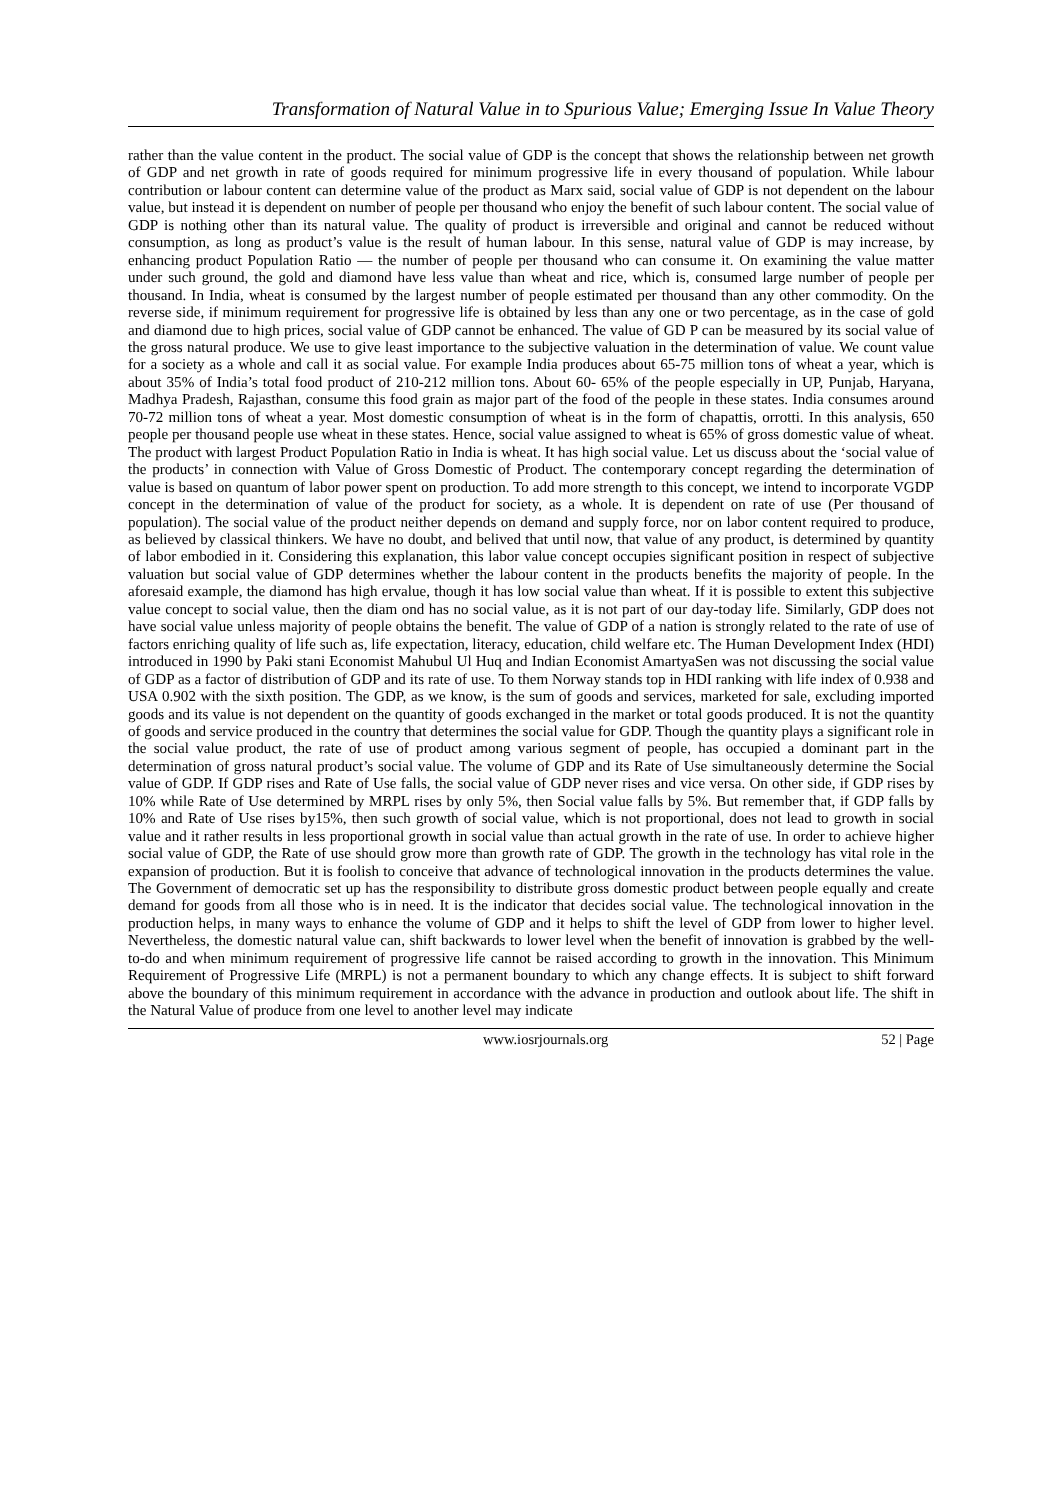Transformation of Natural Value in to Spurious Value; Emerging Issue In Value Theory
rather than the value content in the product. The social value of GDP is the concept that shows the relationship between net growth of GDP and net growth in rate of goods required for minimum progressive life in every thousand of population. While labour contribution or labour content can determine value of the product as Marx said, social value of GDP is not dependent on the labour value, but instead it is dependent on number of people per thousand who enjoy the benefit of such labour content. The social value of GDP is nothing other than its natural value. The quality of product is irreversible and original and cannot be reduced without consumption, as long as product’s value is the result of human labour. In this sense, natural value of GDP is may increase, by enhancing product Population Ratio — the number of people per thousand who can consume it. On examining the value matter under such ground, the gold and diamond have less value than wheat and rice, which is, consumed large number of people per thousand. In India, wheat is consumed by the largest number of people estimated per thousand than any other commodity. On the reverse side, if minimum requirement for progressive life is obtained by less than any one or two percentage, as in the case of gold and diamond due to high prices, social value of GDP cannot be enhanced. The value of GD P can be measured by its social value of the gross natural produce. We use to give least importance to the subjective valuation in the determination of value. We count value for a society as a whole and call it as social value. For example India produces about 65-75 million tons of wheat a year, which is about 35% of India’s total food product of 210-212 million tons. About 60- 65% of the people especially in UP, Punjab, Haryana, Madhya Pradesh, Rajasthan, consume this food grain as major part of the food of the people in these states. India consumes around 70-72 million tons of wheat a year. Most domestic consumption of wheat is in the form of chapattis, orrotti. In this analysis, 650 people per thousand people use wheat in these states. Hence, social value assigned to wheat is 65% of gross domestic value of wheat. The product with largest Product Population Ratio in India is wheat. It has high social value. Let us discuss about the ‘social value of the products’ in connection with Value of Gross Domestic of Product. The contemporary concept regarding the determination of value is based on quantum of labor power spent on production. To add more strength to this concept, we intend to incorporate VGDP concept in the determination of value of the product for society, as a whole. It is dependent on rate of use (Per thousand of population). The social value of the product neither depends on demand and supply force, nor on labor content required to produce, as believed by classical thinkers. We have no doubt, and belived that until now, that value of any product, is determined by quantity of labor embodied in it. Considering this explanation, this labor value concept occupies significant position in respect of subjective valuation but social value of GDP determines whether the labour content in the products benefits the majority of people. In the aforesaid example, the diamond has high ervalue, though it has low social value than wheat. If it is possible to extent this subjective value concept to social value, then the diam ond has no social value, as it is not part of our day-today life. Similarly, GDP does not have social value unless majority of people obtains the benefit. The value of GDP of a nation is strongly related to the rate of use of factors enriching quality of life such as, life expectation, literacy, education, child welfare etc. The Human Development Index (HDI) introduced in 1990 by Paki stani Economist Mahubul Ul Huq and Indian Economist AmartyaSen was not discussing the social value of GDP as a factor of distribution of GDP and its rate of use. To them Norway stands top in HDI ranking with life index of 0.938 and USA 0.902 with the sixth position. The GDP, as we know, is the sum of goods and services, marketed for sale, excluding imported goods and its value is not dependent on the quantity of goods exchanged in the market or total goods produced. It is not the quantity of goods and service produced in the country that determines the social value for GDP. Though the quantity plays a significant role in the social value product, the rate of use of product among various segment of people, has occupied a dominant part in the determination of gross natural product’s social value. The volume of GDP and its Rate of Use simultaneously determine the Social value of GDP. If GDP rises and Rate of Use falls, the social value of GDP never rises and vice versa. On other side, if GDP rises by 10% while Rate of Use determined by MRPL rises by only 5%, then Social value falls by 5%. But remember that, if GDP falls by 10% and Rate of Use rises by15%, then such growth of social value, which is not proportional, does not lead to growth in social value and it rather results in less proportional growth in social value than actual growth in the rate of use. In order to achieve higher social value of GDP, the Rate of use should grow more than growth rate of GDP. The growth in the technology has vital role in the expansion of production. But it is foolish to conceive that advance of technological innovation in the products determines the value. The Government of democratic set up has the responsibility to distribute gross domestic product between people equally and create demand for goods from all those who is in need. It is the indicator that decides social value. The technological innovation in the production helps, in many ways to enhance the volume of GDP and it helps to shift the level of GDP from lower to higher level. Nevertheless, the domestic natural value can, shift backwards to lower level when the benefit of innovation is grabbed by the well-to-do and when minimum requirement of progressive life cannot be raised according to growth in the innovation. This Minimum Requirement of Progressive Life (MRPL) is not a permanent boundary to which any change effects. It is subject to shift forward above the boundary of this minimum requirement in accordance with the advance in production and outlook about life. The shift in the Natural Value of produce from one level to another level may indicate
www.iosrjournals.org 52 | Page